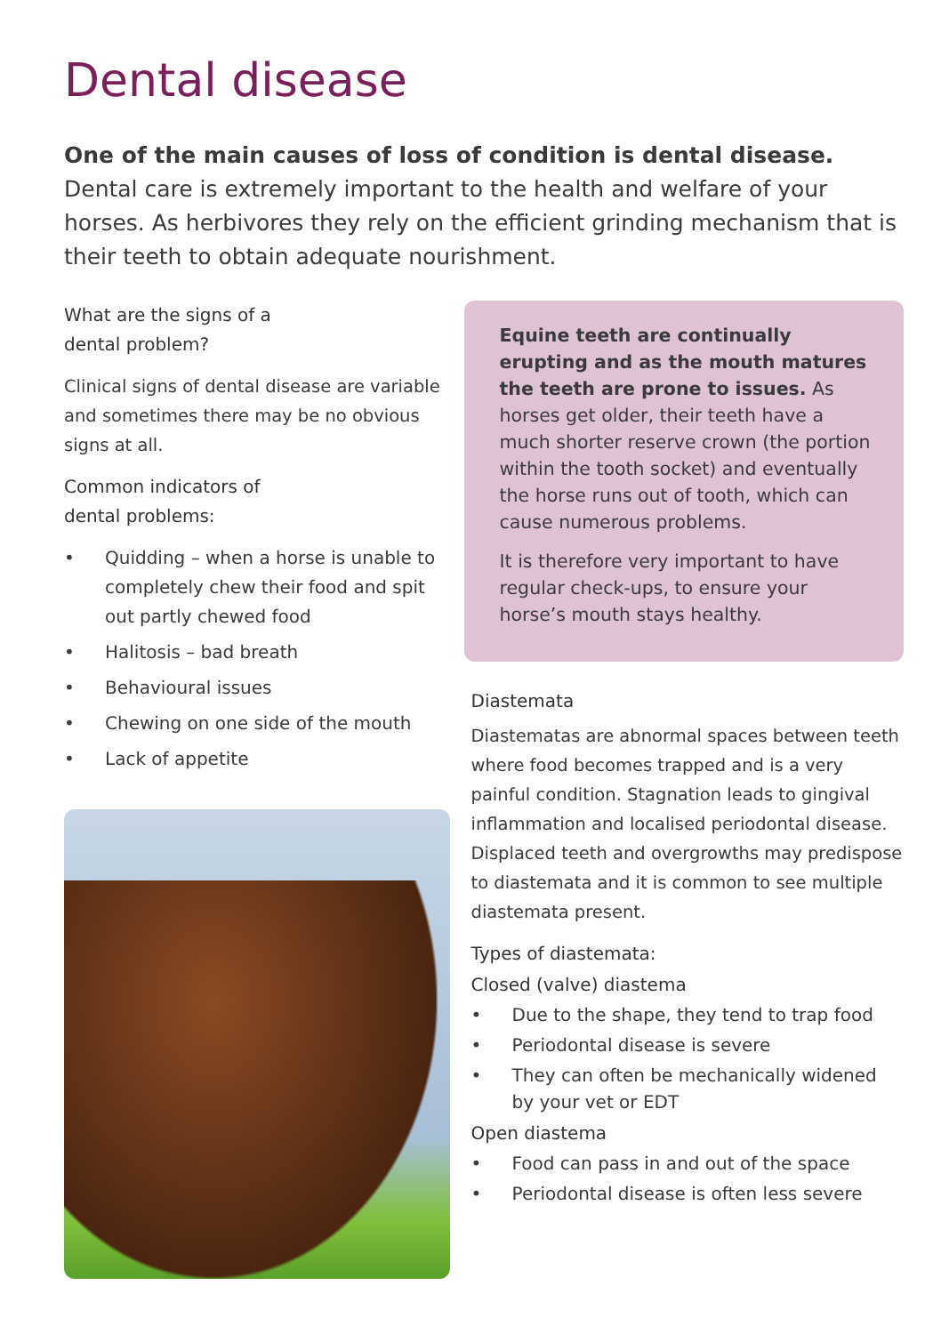Dental disease
One of the main causes of loss of condition is dental disease. Dental care is extremely important to the health and welfare of your horses. As herbivores they rely on the efficient grinding mechanism that is their teeth to obtain adequate nourishment.
What are the signs of a
dental problem?
Clinical signs of dental disease are variable and sometimes there may be no obvious signs at all.
Common indicators of
dental problems:
• Quidding – when a horse is unable to completely chew their food and spit out partly chewed food
• Halitosis – bad breath
• Behavioural issues
• Chewing on one side of the mouth
• Lack of appetite
Equine teeth are continually erupting and as the mouth matures the teeth are prone to issues. As horses get older, their teeth have a much shorter reserve crown (the portion within the tooth socket) and eventually the horse runs out of tooth, which can cause numerous problems.
It is therefore very important to have regular check-ups, to ensure your horse’s mouth stays healthy.
Diastemata
Diastematas are abnormal spaces between teeth where food becomes trapped and is a very painful condition. Stagnation leads to gingival inflammation and localised periodontal disease. Displaced teeth and overgrowths may predispose to diastemata and it is common to see multiple diastemata present.
Types of diastemata:
Closed (valve) diastema
• Due to the shape, they tend to trap food
• Periodontal disease is severe
• They can often be mechanically widened by your vet or EDT
Open diastema
• Food can pass in and out of the space
• Periodontal disease is often less severe